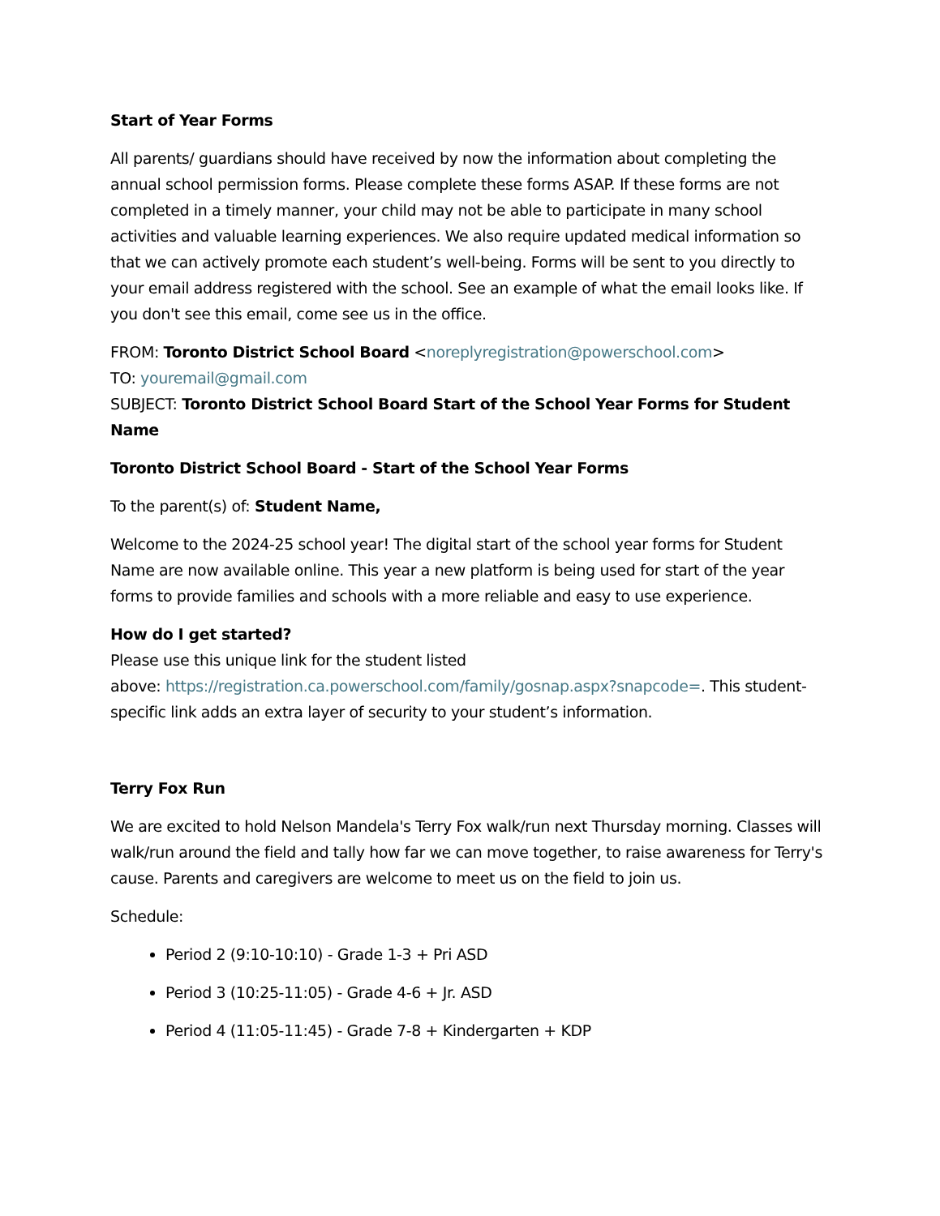Start of Year Forms
All parents/ guardians should have received by now the information about completing the annual school permission forms. Please complete these forms ASAP. If these forms are not completed in a timely manner, your child may not be able to participate in many school activities and valuable learning experiences. We also require updated medical information so that we can actively promote each student’s well-being. Forms will be sent to you directly to your email address registered with the school. See an example of what the email looks like. If you don't see this email, come see us in the office.
FROM: Toronto District School Board <noreplyregistration@powerschool.com>
TO: youremail@gmail.com
SUBJECT: Toronto District School Board Start of the School Year Forms for Student Name
Toronto District School Board - Start of the School Year Forms
To the parent(s) of: Student Name,
Welcome to the 2024-25 school year! The digital start of the school year forms for Student Name are now available online. This year a new platform is being used for start of the year forms to provide families and schools with a more reliable and easy to use experience.
How do I get started?
Please use this unique link for the student listed
above: https://registration.ca.powerschool.com/family/gosnap.aspx?snapcode=. This student-specific link adds an extra layer of security to your student’s information.
Terry Fox Run
We are excited to hold Nelson Mandela's Terry Fox walk/run next Thursday morning. Classes will walk/run around the field and tally how far we can move together, to raise awareness for Terry's cause. Parents and caregivers are welcome to meet us on the field to join us.
Schedule:
Period 2 (9:10-10:10) - Grade 1-3 + Pri ASD
Period 3 (10:25-11:05) - Grade 4-6 + Jr. ASD
Period 4 (11:05-11:45) - Grade 7-8 + Kindergarten + KDP